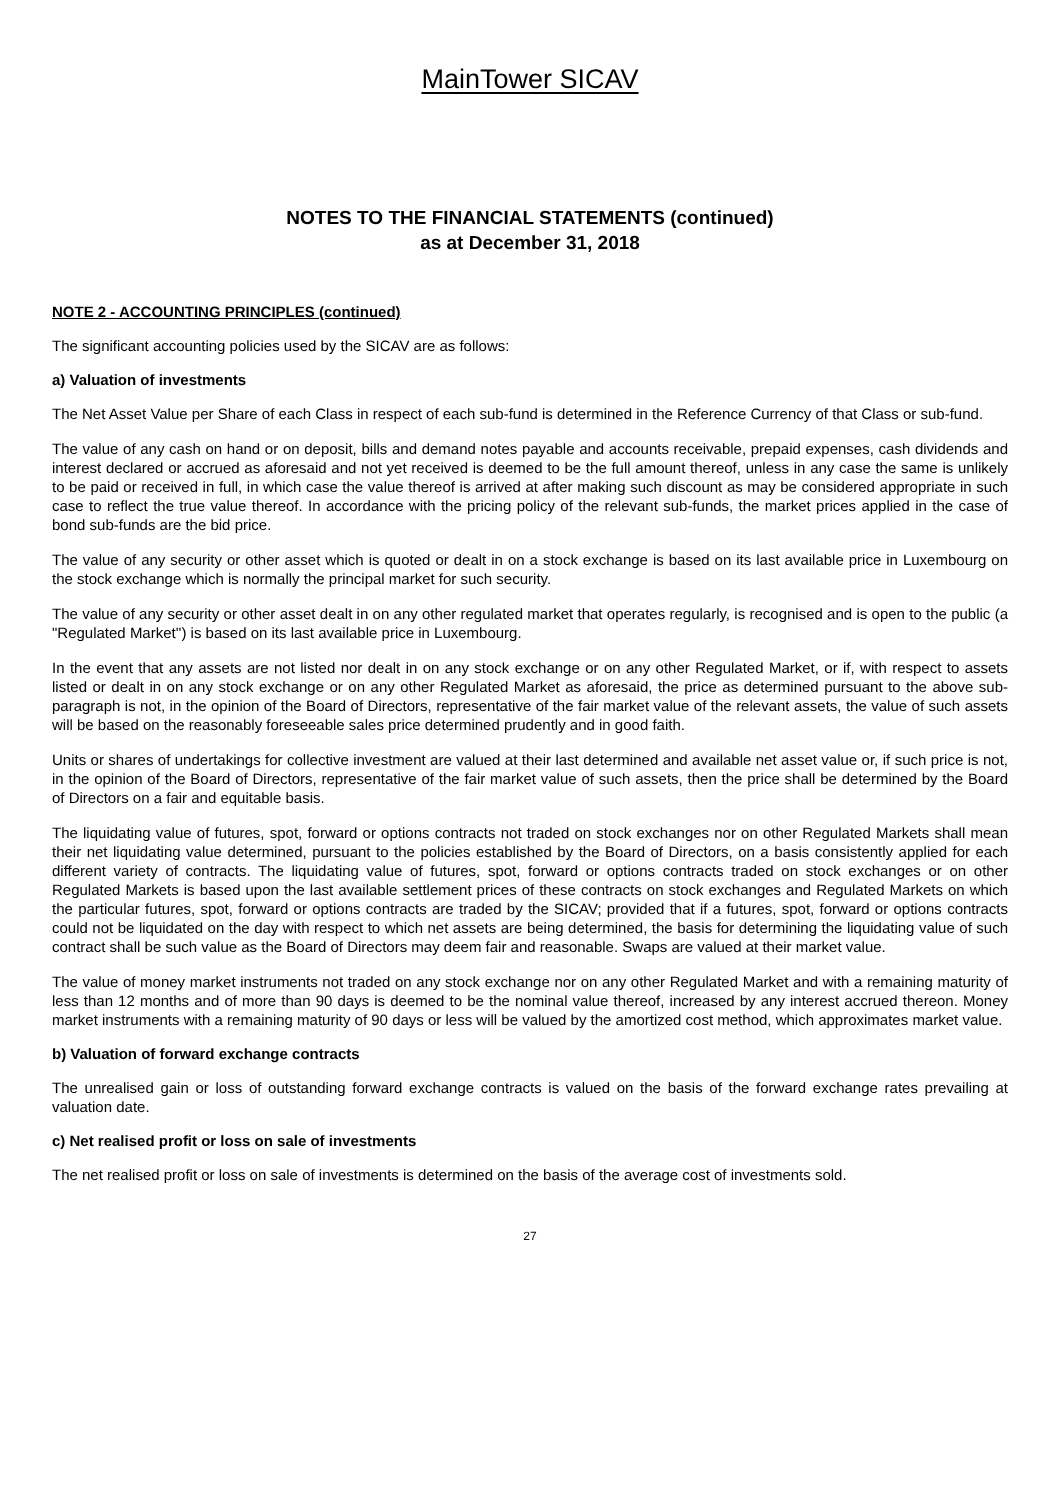MainTower SICAV
NOTES TO THE FINANCIAL STATEMENTS (continued)
as at December 31, 2018
NOTE 2 - ACCOUNTING PRINCIPLES (continued)
The significant accounting policies used by the SICAV are as follows:
a) Valuation of investments
The Net Asset Value per Share of each Class in respect of each sub-fund is determined in the Reference Currency of that Class or sub-fund.
The value of any cash on hand or on deposit, bills and demand notes payable and accounts receivable, prepaid expenses, cash dividends and interest declared or accrued as aforesaid and not yet received is deemed to be the full amount thereof, unless in any case the same is unlikely to be paid or received in full, in which case the value thereof is arrived at after making such discount as may be considered appropriate in such case to reflect the true value thereof. In accordance with the pricing policy of the relevant sub-funds, the market prices applied in the case of bond sub-funds are the bid price.
The value of any security or other asset which is quoted or dealt in on a stock exchange is based on its last available price in Luxembourg on the stock exchange which is normally the principal market for such security.
The value of any security or other asset dealt in on any other regulated market that operates regularly, is recognised and is open to the public (a "Regulated Market'') is based on its last available price in Luxembourg.
In the event that any assets are not listed nor dealt in on any stock exchange or on any other Regulated Market, or if, with respect to assets listed or dealt in on any stock exchange or on any other Regulated Market as aforesaid, the price as determined pursuant to the above sub-paragraph is not, in the opinion of the Board of Directors, representative of the fair market value of the relevant assets, the value of such assets will be based on the reasonably foreseeable sales price determined prudently and in good faith.
Units or shares of undertakings for collective investment are valued at their last determined and available net asset value or, if such price is not, in the opinion of the Board of Directors, representative of the fair market value of such assets, then the price shall be determined by the Board of Directors on a fair and equitable basis.
The liquidating value of futures, spot, forward or options contracts not traded on stock exchanges nor on other Regulated Markets shall mean their net liquidating value determined, pursuant to the policies established by the Board of Directors, on a basis consistently applied for each different variety of contracts. The liquidating value of futures, spot, forward or options contracts traded on stock exchanges or on other Regulated Markets is based upon the last available settlement prices of these contracts on stock exchanges and Regulated Markets on which the particular futures, spot, forward or options contracts are traded by the SICAV; provided that if a futures, spot, forward or options contracts could not be liquidated on the day with respect to which net assets are being determined, the basis for determining the liquidating value of such contract shall be such value as the Board of Directors may deem fair and reasonable. Swaps are valued at their market value.
The value of money market instruments not traded on any stock exchange nor on any other Regulated Market and with a remaining maturity of less than 12 months and of more than 90 days is deemed to be the nominal value thereof, increased by any interest accrued thereon. Money market instruments with a remaining maturity of 90 days or less will be valued by the amortized cost method, which approximates market value.
b) Valuation of forward exchange contracts
The unrealised gain or loss of outstanding forward exchange contracts is valued on the basis of the forward exchange rates prevailing at valuation date.
c) Net realised profit or loss on sale of investments
The net realised profit or loss on sale of investments is determined on the basis of the average cost of investments sold.
27